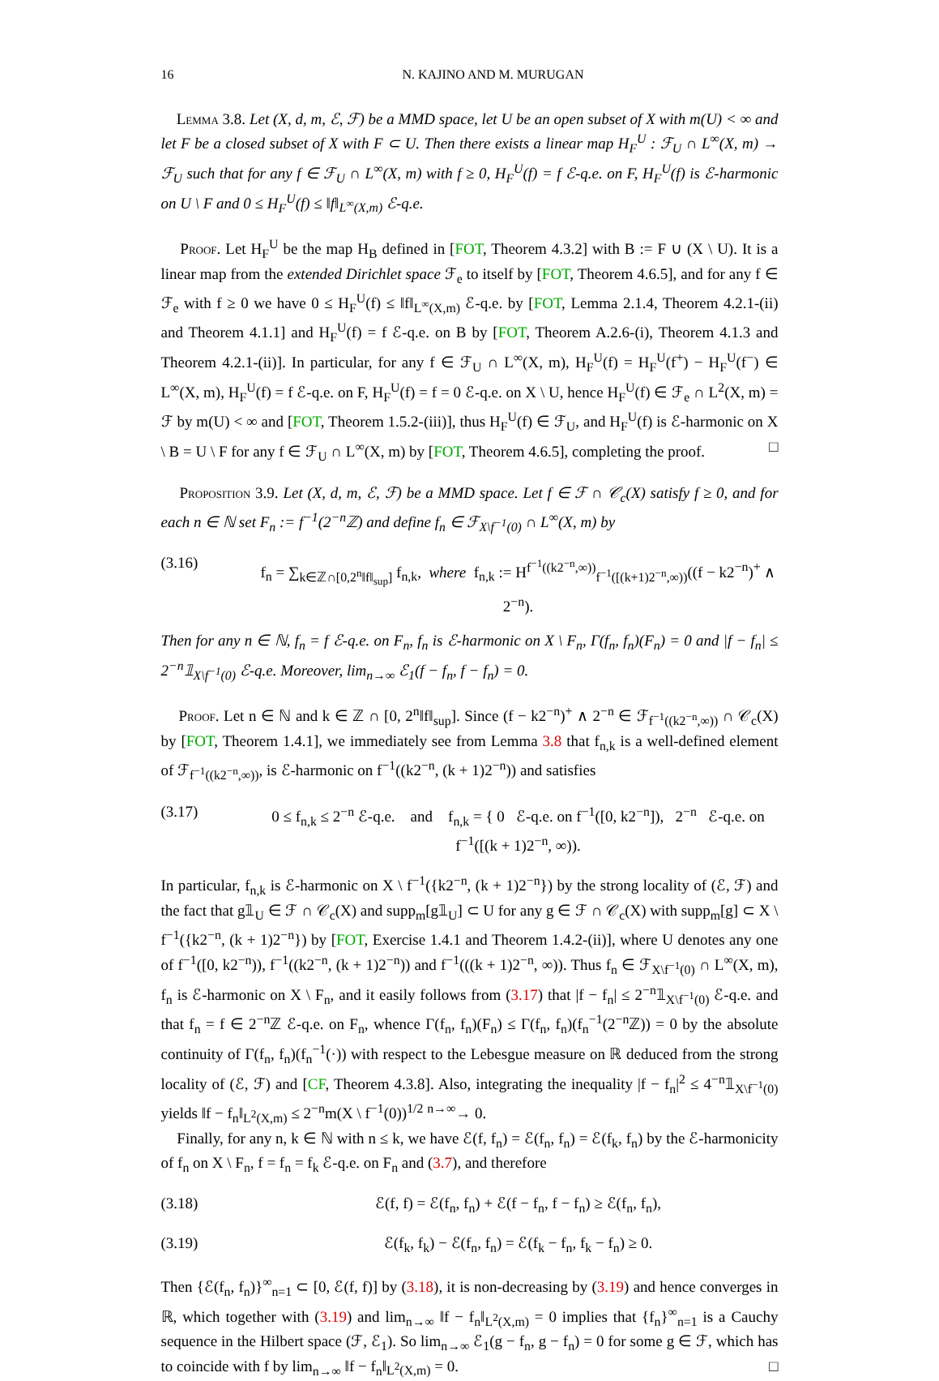16 N. KAJINO AND M. MURUGAN
Lemma 3.8. Let (X, d, m, ℰ, ℱ) be a MMD space, let U be an open subset of X with m(U) < ∞ and let F be a closed subset of X with F ⊂ U. Then there exists a linear map H<sub>F</sub><sup>U</sup> : ℱ<sub>U</sub> ∩ L<sup>∞</sup>(X, m) → ℱ<sub>U</sub> such that for any f ∈ ℱ<sub>U</sub> ∩ L<sup>∞</sup>(X, m) with f ≥ 0, H<sub>F</sub><sup>U</sup>(f) = f ℰ-q.e. on F, H<sub>F</sub><sup>U</sup>(f) is ℰ-harmonic on U \ F and 0 ≤ H<sub>F</sub><sup>U</sup>(f) ≤ ‖f‖<sub>L<sup>∞</sup>(X,m)</sub> ℰ-q.e.
Proof. Let H<sub>F</sub><sup>U</sup> be the map H<sub>B</sub> defined in [FOT, Theorem 4.3.2] with B := F ∪ (X \ U). It is a linear map from the extended Dirichlet space ℱ<sub>e</sub> to itself by [FOT, Theorem 4.6.5], and for any f ∈ ℱ<sub>e</sub> with f ≥ 0 we have 0 ≤ H<sub>F</sub><sup>U</sup>(f) ≤ ‖f‖<sub>L<sup>∞</sup>(X,m)</sub> ℰ-q.e. by [FOT, Lemma 2.1.4, Theorem 4.2.1-(ii) and Theorem 4.1.1] and H<sub>F</sub><sup>U</sup>(f) = f ℰ-q.e. on B by [FOT, Theorem A.2.6-(i), Theorem 4.1.3 and Theorem 4.2.1-(ii)]. In particular, for any f ∈ ℱ<sub>U</sub> ∩ L<sup>∞</sup>(X, m), H<sub>F</sub><sup>U</sup>(f) = H<sub>F</sub><sup>U</sup>(f<sup>+</sup>) − H<sub>F</sub><sup>U</sup>(f<sup>−</sup>) ∈ L<sup>∞</sup>(X, m), H<sub>F</sub><sup>U</sup>(f) = f ℰ-q.e. on F, H<sub>F</sub><sup>U</sup>(f) = f = 0 ℰ-q.e. on X \ U, hence H<sub>F</sub><sup>U</sup>(f) ∈ ℱ<sub>e</sub> ∩ L<sup>2</sup>(X, m) = ℱ by m(U) < ∞ and [FOT, Theorem 1.5.2-(iii)], thus H<sub>F</sub><sup>U</sup>(f) ∈ ℱ<sub>U</sub>, and H<sub>F</sub><sup>U</sup>(f) is ℰ-harmonic on X \ B = U \ F for any f ∈ ℱ<sub>U</sub> ∩ L<sup>∞</sup>(X, m) by [FOT, Theorem 4.6.5], completing the proof. □
Proposition 3.9. Let (X, d, m, ℰ, ℱ) be a MMD space. Let f ∈ ℱ ∩ 𝒞<sub>c</sub>(X) satisfy f ≥ 0, and for each n ∈ ℕ set F<sub>n</sub> := f<sup>−1</sup>(2<sup>−n</sup>ℤ) and define f<sub>n</sub> ∈ ℱ<sub>X\f<sup>−1</sup>(0)</sub> ∩ L<sup>∞</sup>(X, m) by
(3.16) f<sub>n</sub> = ∑<sub>k∈ℤ∩[0,2<sup>n</sup>‖f‖<sub>sup</sub>]</sub> f<sub>n,k</sub>, where f<sub>n,k</sub> := H<sup>f<sup>−1</sup>((k2<sup>−n</sup>,∞))</sup><sub>f<sup>−1</sup>([(k+1)2<sup>−n</sup>,∞))</sub>((f − k2<sup>−n</sup>)<sup>+</sup> ∧ 2<sup>−n</sup>).
Then for any n ∈ ℕ, f<sub>n</sub> = f ℰ-q.e. on F<sub>n</sub>, f<sub>n</sub> is ℰ-harmonic on X \ F<sub>n</sub>, Γ(f<sub>n</sub>, f<sub>n</sub>)(F<sub>n</sub>) = 0 and |f − f<sub>n</sub>| ≤ 2<sup>−n</sup>𝟙<sub>X\f<sup>−1</sup>(0)</sub> ℰ-q.e. Moreover, lim<sub>n→∞</sub> ℰ<sub>1</sub>(f − f<sub>n</sub>, f − f<sub>n</sub>) = 0.
Proof. Let n ∈ ℕ and k ∈ ℤ ∩ [0, 2<sup>n</sup>‖f‖<sub>sup</sub>]. Since (f − k2<sup>−n</sup>)<sup>+</sup> ∧ 2<sup>−n</sup> ∈ ℱ<sub>f<sup>−1</sup>((k2<sup>−n</sup>,∞))</sub> ∩ 𝒞<sub>c</sub>(X) by [FOT, Theorem 1.4.1], we immediately see from Lemma 3.8 that f<sub>n,k</sub> is a well-defined element of ℱ<sub>f<sup>−1</sup>((k2<sup>−n</sup>,∞))</sub>, is ℰ-harmonic on f<sup>−1</sup>((k2<sup>−n</sup>, (k + 1)2<sup>−n</sup>)) and satisfies
(3.17) 0 ≤ f<sub>n,k</sub> ≤ 2<sup>−n</sup> ℰ-q.e. and f<sub>n,k</sub> = { 0 ℰ-q.e. on f<sup>−1</sup>([0, k2<sup>−n</sup>]), 2<sup>−n</sup> ℰ-q.e. on f<sup>−1</sup>([(k + 1)2<sup>−n</sup>, ∞)).
In particular, f<sub>n,k</sub> is ℰ-harmonic on X \ f<sup>−1</sup>({k2<sup>−n</sup>, (k + 1)2<sup>−n</sup>}) by the strong locality of (ℰ, ℱ) and the fact that g𝟙<sub>U</sub> ∈ ℱ ∩ 𝒞<sub>c</sub>(X) and supp<sub>m</sub>[g𝟙<sub>U</sub>] ⊂ U for any g ∈ ℱ ∩ 𝒞<sub>c</sub>(X) with supp<sub>m</sub>[g] ⊂ X \ f<sup>−1</sup>({k2<sup>−n</sup>, (k + 1)2<sup>−n</sup>}) by [FOT, Exercise 1.4.1 and Theorem 1.4.2-(ii)], where U denotes any one of f<sup>−1</sup>([0, k2<sup>−n</sup>)), f<sup>−1</sup>((k2<sup>−n</sup>, (k + 1)2<sup>−n</sup>)) and f<sup>−1</sup>(((k + 1)2<sup>−n</sup>, ∞)). Thus f<sub>n</sub> ∈ ℱ<sub>X\f<sup>−1</sup>(0)</sub> ∩ L<sup>∞</sup>(X, m), f<sub>n</sub> is ℰ-harmonic on X \ F<sub>n</sub>, and it easily follows from (3.17) that |f − f<sub>n</sub>| ≤ 2<sup>−n</sup>𝟙<sub>X\f<sup>−1</sup>(0)</sub> ℰ-q.e. and that f<sub>n</sub> = f ∈ 2<sup>−n</sup>ℤ ℰ-q.e. on F<sub>n</sub>, whence Γ(f<sub>n</sub>, f<sub>n</sub>)(F<sub>n</sub>) ≤ Γ(f<sub>n</sub>, f<sub>n</sub>)(f<sub>n</sub><sup>−1</sup>(2<sup>−n</sup>ℤ)) = 0 by the absolute continuity of Γ(f<sub>n</sub>, f<sub>n</sub>)(f<sub>n</sub><sup>−1</sup>(·)) with respect to the Lebesgue measure on ℝ deduced from the strong locality of (ℰ, ℱ) and [CF, Theorem 4.3.8]. Also, integrating the inequality |f − f<sub>n</sub>|<sup>2</sup> ≤ 4<sup>−n</sup>𝟙<sub>X\f<sup>−1</sup>(0)</sub> yields ‖f − f<sub>n</sub>‖<sub>L<sup>2</sup>(X,m)</sub> ≤ 2<sup>−n</sup>m(X \ f<sup>−1</sup>(0))<sup>1/2</sup> <sup>n→∞</sup>→ 0.
Finally, for any n, k ∈ ℕ with n ≤ k, we have ℰ(f, f<sub>n</sub>) = ℰ(f<sub>n</sub>, f<sub>n</sub>) = ℰ(f<sub>k</sub>, f<sub>n</sub>) by the ℰ-harmonicity of f<sub>n</sub> on X \ F<sub>n</sub>, f = f<sub>n</sub> = f<sub>k</sub> ℰ-q.e. on F<sub>n</sub> and (3.7), and therefore
(3.18) ℰ(f, f) = ℰ(f<sub>n</sub>, f<sub>n</sub>) + ℰ(f − f<sub>n</sub>, f − f<sub>n</sub>) ≥ ℰ(f<sub>n</sub>, f<sub>n</sub>),
(3.19) ℰ(f<sub>k</sub>, f<sub>k</sub>) − ℰ(f<sub>n</sub>, f<sub>n</sub>) = ℰ(f<sub>k</sub> − f<sub>n</sub>, f<sub>k</sub> − f<sub>n</sub>) ≥ 0.
Then {ℰ(f<sub>n</sub>, f<sub>n</sub>)}<sup>∞</sup><sub>n=1</sub> ⊂ [0, ℰ(f, f)] by (3.18), it is non-decreasing by (3.19) and hence converges in ℝ, which together with (3.19) and lim<sub>n→∞</sub> ‖f − f<sub>n</sub>‖<sub>L<sup>2</sup>(X,m)</sub> = 0 implies that {f<sub>n</sub>}<sup>∞</sup><sub>n=1</sub> is a Cauchy sequence in the Hilbert space (ℱ, ℰ<sub>1</sub>). So lim<sub>n→∞</sub> ℰ<sub>1</sub>(g − f<sub>n</sub>, g − f<sub>n</sub>) = 0 for some g ∈ ℱ, which has to coincide with f by lim<sub>n→∞</sub> ‖f − f<sub>n</sub>‖<sub>L<sup>2</sup>(X,m)</sub> = 0. □